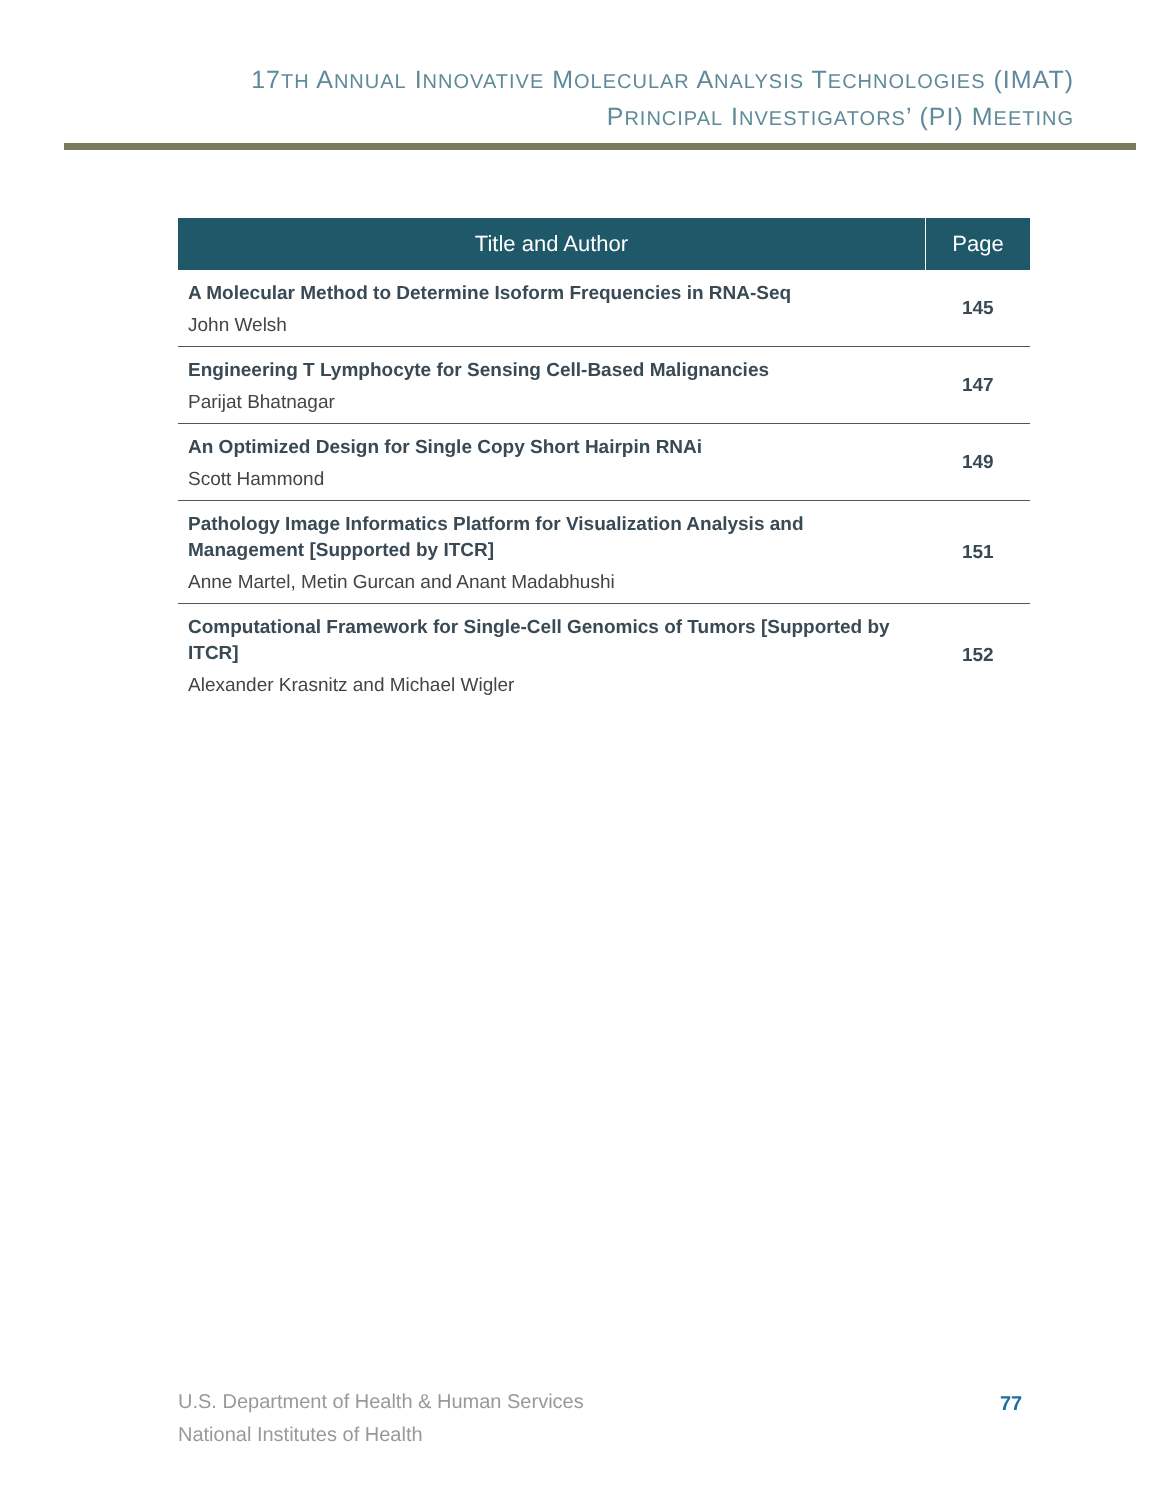17TH ANNUAL INNOVATIVE MOLECULAR ANALYSIS TECHNOLOGIES (IMAT)
PRINCIPAL INVESTIGATORS’ (PI) MEETING
| Title and Author | Page |
| --- | --- |
| A Molecular Method to Determine Isoform Frequencies in RNA-Seq John Welsh | 145 |
| Engineering T Lymphocyte for Sensing Cell-Based Malignancies Parijat Bhatnagar | 147 |
| An Optimized Design for Single Copy Short Hairpin RNAi Scott Hammond | 149 |
| Pathology Image Informatics Platform for Visualization Analysis and Management [Supported by ITCR] Anne Martel, Metin Gurcan and Anant Madabhushi | 151 |
| Computational Framework for Single-Cell Genomics of Tumors [Supported by ITCR] Alexander Krasnitz and Michael Wigler | 152 |
U.S. Department of Health & Human Services
National Institutes of Health
77